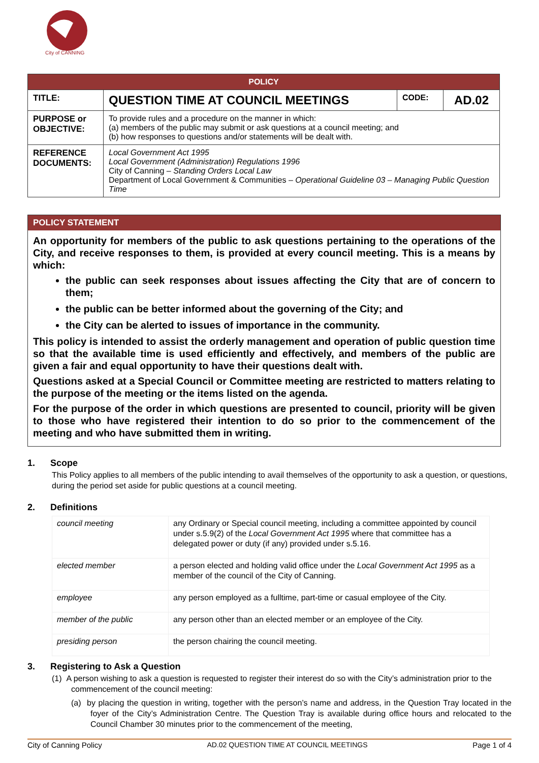City of CANNING
| POLICY | | | |
| TITLE: | QUESTION TIME AT COUNCIL MEETINGS | CODE: | AD.02 |
| PURPOSE or OBJECTIVE: | To provide rules and a procedure on the manner in which: (a) members of the public may submit or ask questions at a council meeting; and (b) how responses to questions and/or statements will be dealt with. | | |
| REFERENCE DOCUMENTS: | Local Government Act 1995 Local Government (Administration) Regulations 1996 City of Canning – Standing Orders Local Law Department of Local Government & Communities – Operational Guideline 03 – Managing Public Question Time | | |
POLICY STATEMENT
An opportunity for members of the public to ask questions pertaining to the operations of the City, and receive responses to them, is provided at every council meeting. This is a means by which:
the public can seek responses about issues affecting the City that are of concern to them;
the public can be better informed about the governing of the City; and
the City can be alerted to issues of importance in the community.
This policy is intended to assist the orderly management and operation of public question time so that the available time is used efficiently and effectively, and members of the public are given a fair and equal opportunity to have their questions dealt with.
Questions asked at a Special Council or Committee meeting are restricted to matters relating to the purpose of the meeting or the items listed on the agenda.
For the purpose of the order in which questions are presented to council, priority will be given to those who have registered their intention to do so prior to the commencement of the meeting and who have submitted them in writing.
1. Scope
This Policy applies to all members of the public intending to avail themselves of the opportunity to ask a question, or questions, during the period set aside for public questions at a council meeting.
2. Definitions
| council meeting | any Ordinary or Special council meeting, including a committee appointed by council under s.5.9(2) of the Local Government Act 1995 where that committee has a delegated power or duty (if any) provided under s.5.16. |
| elected member | a person elected and holding valid office under the Local Government Act 1995 as a member of the council of the City of Canning. |
| employee | any person employed as a fulltime, part-time or casual employee of the City. |
| member of the public | any person other than an elected member or an employee of the City. |
| presiding person | the person chairing the council meeting. |
3. Registering to Ask a Question
(1) A person wishing to ask a question is requested to register their interest do so with the City’s administration prior to the commencement of the council meeting:
(a) by placing the question in writing, together with the person’s name and address, in the Question Tray located in the foyer of the City’s Administration Centre. The Question Tray is available during office hours and relocated to the Council Chamber 30 minutes prior to the commencement of the meeting,
City of Canning Policy AD.02 QUESTION TIME AT COUNCIL MEETINGS Page 1 of 4